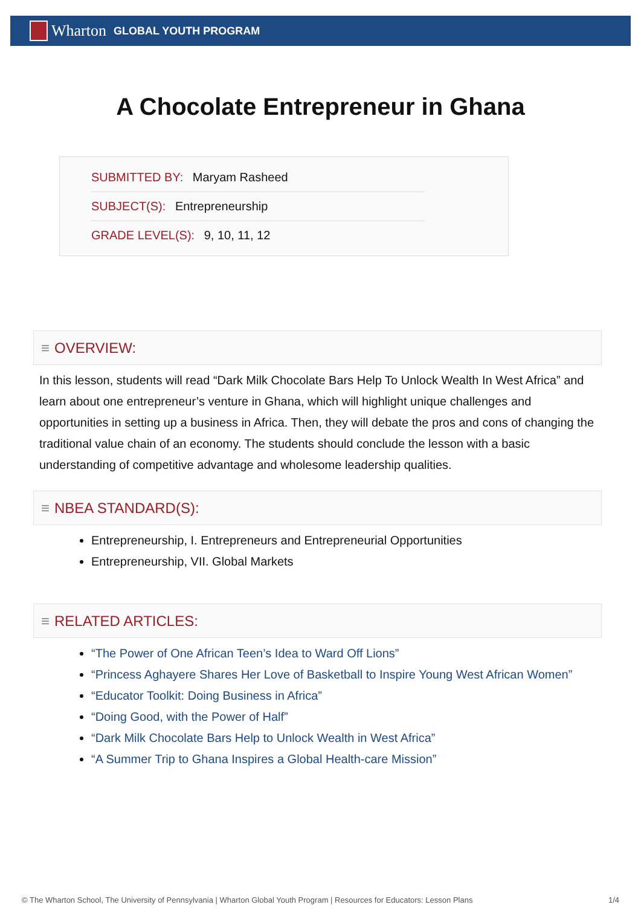Wharton GLOBAL YOUTH PROGRAM
A Chocolate Entrepreneur in Ghana
SUBMITTED BY: Maryam Rasheed
SUBJECT(S): Entrepreneurship
GRADE LEVEL(S): 9, 10, 11, 12
≡ OVERVIEW:
In this lesson, students will read “Dark Milk Chocolate Bars Help To Unlock Wealth In West Africa” and learn about one entrepreneur’s venture in Ghana, which will highlight unique challenges and opportunities in setting up a business in Africa. Then, they will debate the pros and cons of changing the traditional value chain of an economy. The students should conclude the lesson with a basic understanding of competitive advantage and wholesome leadership qualities.
≡ NBEA STANDARD(S):
Entrepreneurship, I. Entrepreneurs and Entrepreneurial Opportunities
Entrepreneurship, VII. Global Markets
≡ RELATED ARTICLES:
“The Power of One African Teen’s Idea to Ward Off Lions”
“Princess Aghayere Shares Her Love of Basketball to Inspire Young West African Women”
“Educator Toolkit: Doing Business in Africa”
“Doing Good, with the Power of Half”
“Dark Milk Chocolate Bars Help to Unlock Wealth in West Africa”
“A Summer Trip to Ghana Inspires a Global Health-care Mission”
© The Wharton School, The University of Pennsylvania | Wharton Global Youth Program | Resources for Educators: Lesson Plans 1/4